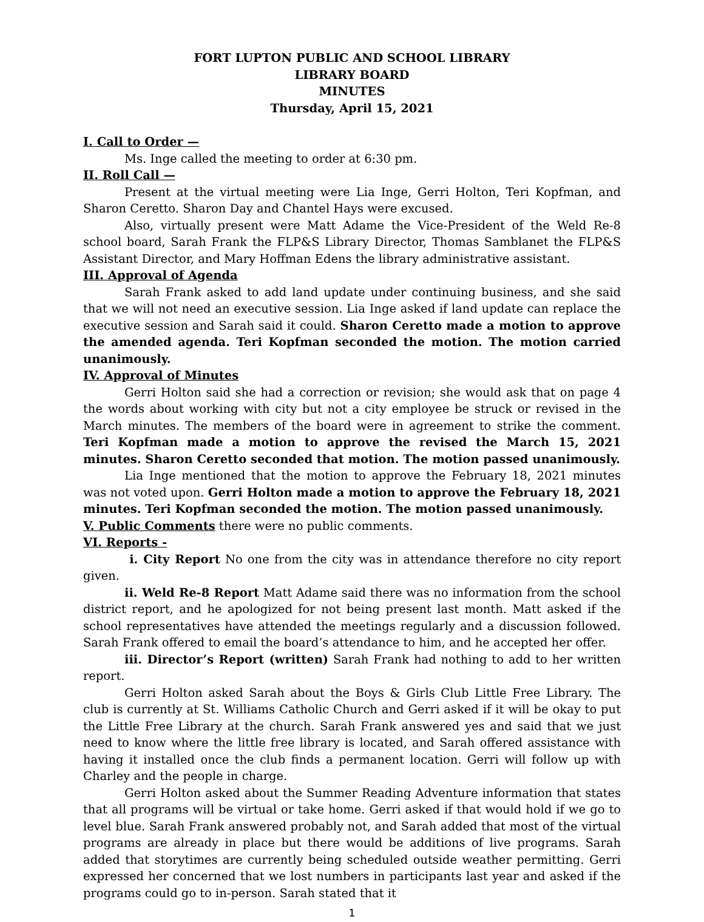FORT LUPTON PUBLIC AND SCHOOL LIBRARY
LIBRARY BOARD
MINUTES
Thursday, April 15, 2021
I. Call to Order —
Ms. Inge called the meeting to order at 6:30 pm.
II. Roll Call —
Present at the virtual meeting were Lia Inge, Gerri Holton, Teri Kopfman, and Sharon Ceretto. Sharon Day and Chantel Hays were excused.
Also, virtually present were Matt Adame the Vice-President of the Weld Re-8 school board, Sarah Frank the FLP&S Library Director, Thomas Samblanet the FLP&S Assistant Director, and Mary Hoffman Edens the library administrative assistant.
III. Approval of Agenda
Sarah Frank asked to add land update under continuing business, and she said that we will not need an executive session. Lia Inge asked if land update can replace the executive session and Sarah said it could. Sharon Ceretto made a motion to approve the amended agenda. Teri Kopfman seconded the motion. The motion carried unanimously.
IV. Approval of Minutes
Gerri Holton said she had a correction or revision; she would ask that on page 4 the words about working with city but not a city employee be struck or revised in the March minutes. The members of the board were in agreement to strike the comment. Teri Kopfman made a motion to approve the revised the March 15, 2021 minutes. Sharon Ceretto seconded that motion. The motion passed unanimously.
Lia Inge mentioned that the motion to approve the February 18, 2021 minutes was not voted upon. Gerri Holton made a motion to approve the February 18, 2021 minutes. Teri Kopfman seconded the motion. The motion passed unanimously.
V. Public Comments there were no public comments.
VI. Reports -
i. City Report No one from the city was in attendance therefore no city report given.
ii. Weld Re-8 Report Matt Adame said there was no information from the school district report, and he apologized for not being present last month. Matt asked if the school representatives have attended the meetings regularly and a discussion followed. Sarah Frank offered to email the board’s attendance to him, and he accepted her offer.
iii. Director’s Report (written) Sarah Frank had nothing to add to her written report.
Gerri Holton asked Sarah about the Boys & Girls Club Little Free Library. The club is currently at St. Williams Catholic Church and Gerri asked if it will be okay to put the Little Free Library at the church. Sarah Frank answered yes and said that we just need to know where the little free library is located, and Sarah offered assistance with having it installed once the club finds a permanent location. Gerri will follow up with Charley and the people in charge.
Gerri Holton asked about the Summer Reading Adventure information that states that all programs will be virtual or take home. Gerri asked if that would hold if we go to level blue. Sarah Frank answered probably not, and Sarah added that most of the virtual programs are already in place but there would be additions of live programs. Sarah added that storytimes are currently being scheduled outside weather permitting. Gerri expressed her concerned that we lost numbers in participants last year and asked if the programs could go to in-person. Sarah stated that it
1